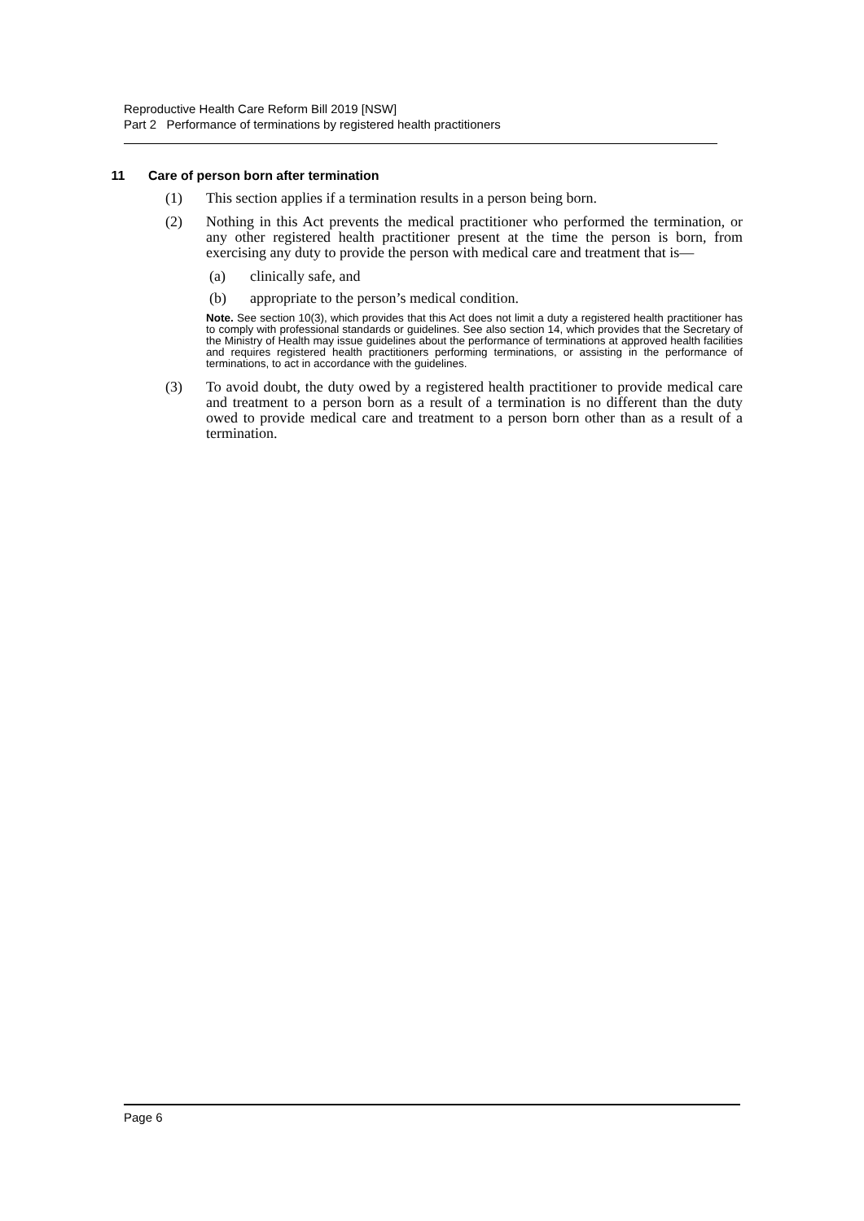Reproductive Health Care Reform Bill 2019 [NSW]
Part 2 Performance of terminations by registered health practitioners
11 Care of person born after termination
(1) This section applies if a termination results in a person being born.
(2) Nothing in this Act prevents the medical practitioner who performed the termination, or any other registered health practitioner present at the time the person is born, from exercising any duty to provide the person with medical care and treatment that is—
(a) clinically safe, and
(b) appropriate to the person’s medical condition.
Note. See section 10(3), which provides that this Act does not limit a duty a registered health practitioner has to comply with professional standards or guidelines. See also section 14, which provides that the Secretary of the Ministry of Health may issue guidelines about the performance of terminations at approved health facilities and requires registered health practitioners performing terminations, or assisting in the performance of terminations, to act in accordance with the guidelines.
(3) To avoid doubt, the duty owed by a registered health practitioner to provide medical care and treatment to a person born as a result of a termination is no different than the duty owed to provide medical care and treatment to a person born other than as a result of a termination.
Page 6